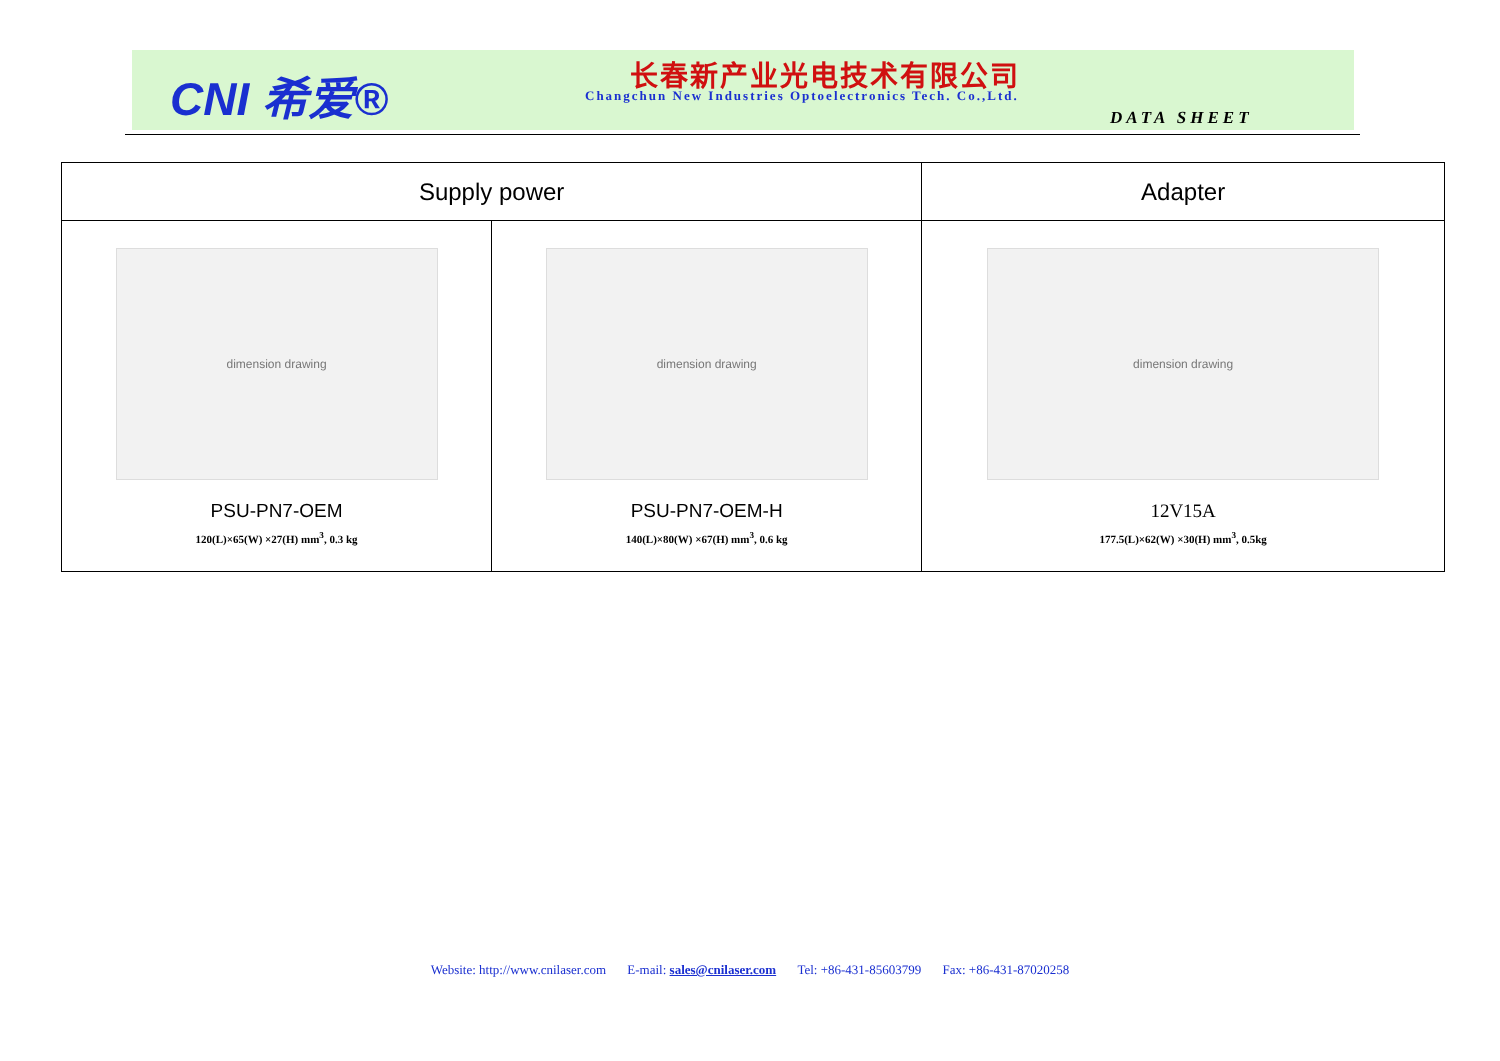CNI 希爱® 长春新产业光电技术有限公司
Changchun New Industries Optoelectronics Tech. Co.,Ltd.
DATA SHEET
| Supply power | | Adapter |
| --- | --- | --- |
| dimension drawing PSU-PN7-OEM 120(L)×65(W) ×27(H) mm<sup>3</sup>, 0.3 kg | dimension drawing PSU-PN7-OEM-H 140(L)×80(W) ×67(H) mm<sup>3</sup>, 0.6 kg | dimension drawing 12V15A 177.5(L)×62(W) ×30(H) mm<sup>3</sup>, 0.5kg |
Website: http://www.cnilaser.com E-mail: sales@cnilaser.com Tel: +86-431-85603799 Fax: +86-431-87020258